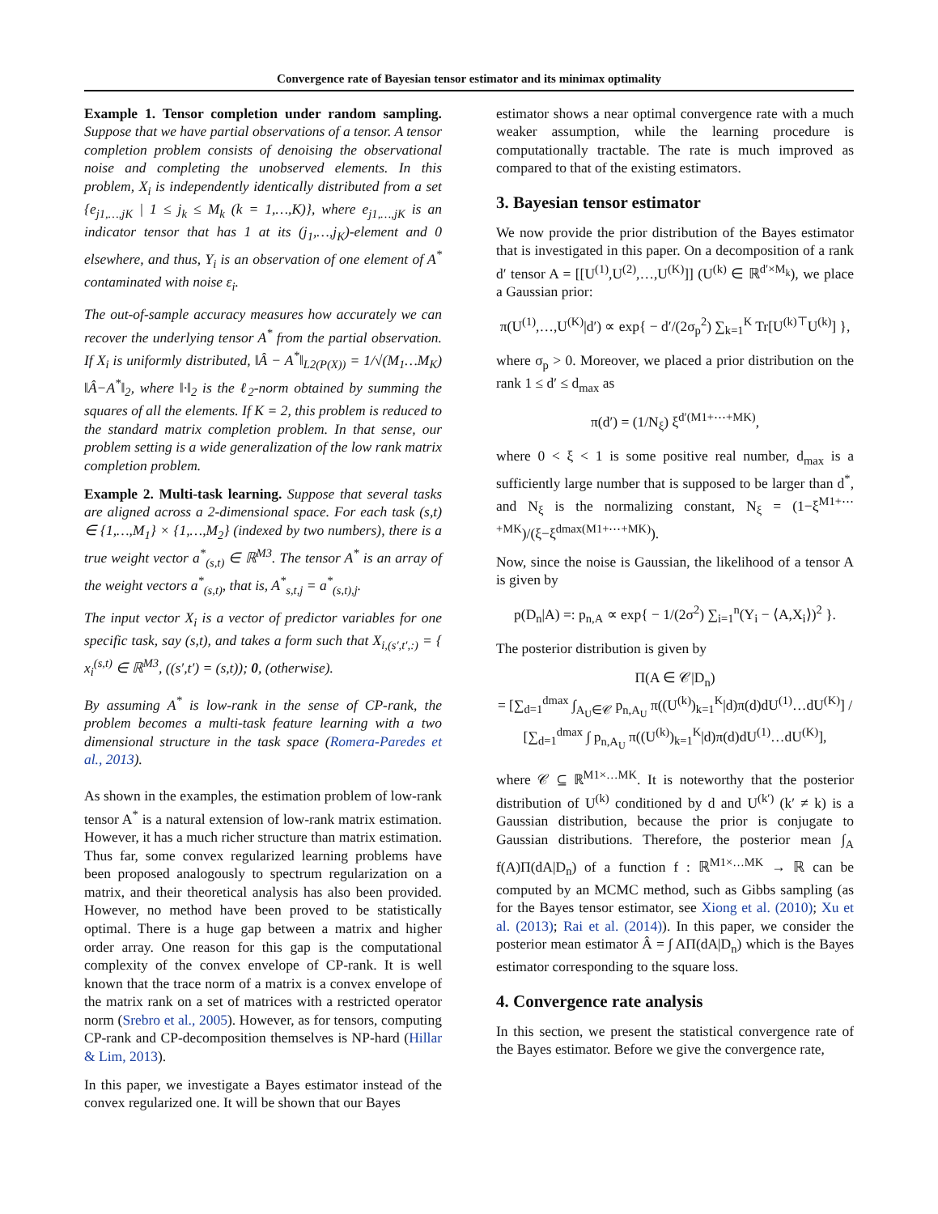Convergence rate of Bayesian tensor estimator and its minimax optimality
Example 1. Tensor completion under random sampling. Suppose that we have partial observations of a tensor. A tensor completion problem consists of denoising the observational noise and completing the unobserved elements. In this problem, X<sub>i</sub> is independently identically distributed from a set {e<sub>j1,…,jK</sub> | 1 ≤ j<sub>k</sub> ≤ M<sub>k</sub> (k = 1,…,K)}, where e<sub>j1,…,jK</sub> is an indicator tensor that has 1 at its (j<sub>1</sub>,…,j<sub>K</sub>)-element and 0 elsewhere, and thus, Y<sub>i</sub> is an observation of one element of A<sup>*</sup> contaminated with noise ε<sub>i</sub>.
The out-of-sample accuracy measures how accurately we can recover the underlying tensor A<sup>*</sup> from the partial observation. If X<sub>i</sub> is uniformly distributed, ‖Â − A<sup>*</sup>‖<sub>L2(P(X))</sub> = 1/√(M<sub>1</sub>…M<sub>K</sub>) ‖Â−A<sup>*</sup>‖<sub>2</sub>, where ‖·‖<sub>2</sub> is the ℓ<sub>2</sub>-norm obtained by summing the squares of all the elements. If K = 2, this problem is reduced to the standard matrix completion problem. In that sense, our problem setting is a wide generalization of the low rank matrix completion problem.
Example 2. Multi-task learning. Suppose that several tasks are aligned across a 2-dimensional space. For each task (s,t) ∈ {1,…,M<sub>1</sub>} × {1,…,M<sub>2</sub>} (indexed by two numbers), there is a true weight vector a<sup>*</sup><sub>(s,t)</sub> ∈ ℝ<sup>M3</sup>. The tensor A<sup>*</sup> is an array of the weight vectors a<sup>*</sup><sub>(s,t)</sub>, that is, A<sup>*</sup><sub>s,t,j</sub> = a<sup>*</sup><sub>(s,t),j</sub>.
The input vector X<sub>i</sub> is a vector of predictor variables for one specific task, say (s,t), and takes a form such that X<sub>i,(s′,t′,:)</sub> = { x<sub>i</sub><sup>(s,t)</sup> ∈ ℝ<sup>M3</sup>, ((s′,t′) = (s,t)); 0, (otherwise).
By assuming A<sup>*</sup> is low-rank in the sense of CP-rank, the problem becomes a multi-task feature learning with a two dimensional structure in the task space (Romera-Paredes et al., 2013).
As shown in the examples, the estimation problem of low-rank tensor A<sup>*</sup> is a natural extension of low-rank matrix estimation. However, it has a much richer structure than matrix estimation. Thus far, some convex regularized learning problems have been proposed analogously to spectrum regularization on a matrix, and their theoretical analysis has also been provided. However, no method have been proved to be statistically optimal. There is a huge gap between a matrix and higher order array. One reason for this gap is the computational complexity of the convex envelope of CP-rank. It is well known that the trace norm of a matrix is a convex envelope of the matrix rank on a set of matrices with a restricted operator norm (Srebro et al., 2005). However, as for tensors, computing CP-rank and CP-decomposition themselves is NP-hard (Hillar & Lim, 2013).
In this paper, we investigate a Bayes estimator instead of the convex regularized one. It will be shown that our Bayes
estimator shows a near optimal convergence rate with a much weaker assumption, while the learning procedure is computationally tractable. The rate is much improved as compared to that of the existing estimators.
3. Bayesian tensor estimator
We now provide the prior distribution of the Bayes estimator that is investigated in this paper. On a decomposition of a rank d′ tensor A = [[U<sup>(1)</sup>,U<sup>(2)</sup>,…,U<sup>(K)</sup>]] (U<sup>(k)</sup> ∈ ℝ<sup>d′×M<sub>k</sub></sup>), we place a Gaussian prior:
π(U<sup>(1)</sup>,…,U<sup>(K)</sup>|d′) ∝ exp{ − d′/(2σ<sub>p</sub><sup>2</sup>) ∑<sub>k=1</sub><sup>K</sup> Tr[U<sup>(k)⊤</sup>U<sup>(k)</sup>] },
where σ<sub>p</sub> > 0. Moreover, we placed a prior distribution on the rank 1 ≤ d′ ≤ d<sub>max</sub> as
π(d′) = (1/N<sub>ξ</sub>) ξ<sup>d′(M1+⋯+MK)</sup>,
where 0 < ξ < 1 is some positive real number, d<sub>max</sub> is a sufficiently large number that is supposed to be larger than d<sup>*</sup>, and N<sub>ξ</sub> is the normalizing constant, N<sub>ξ</sub> = (1−ξ<sup>M1+⋯+MK</sup>)/(ξ−ξ<sup>dmax(M1+⋯+MK)</sup>).
Now, since the noise is Gaussian, the likelihood of a tensor A is given by
p(D<sub>n</sub>|A) =: p<sub>n,A</sub> ∝ exp{ − 1/(2σ<sup>2</sup>) ∑<sub>i=1</sub><sup>n</sup>(Y<sub>i</sub> − ⟨A,X<sub>i</sub>⟩)<sup>2</sup> }.
The posterior distribution is given by
Π(A ∈ 𝒞|D<sub>n</sub>)
= [∑<sub>d=1</sub><sup>dmax</sup> ∫<sub>A<sub>U</sub>∈𝒞</sub> p<sub>n,A<sub>U</sub></sub> π((U<sup>(k)</sup>)<sub>k=1</sub><sup>K</sup>|d)π(d)dU<sup>(1)</sup>…dU<sup>(K)</sup>] / [∑<sub>d=1</sub><sup>dmax</sup> ∫ p<sub>n,A<sub>U</sub></sub> π((U<sup>(k)</sup>)<sub>k=1</sub><sup>K</sup>|d)π(d)dU<sup>(1)</sup>…dU<sup>(K)</sup>],
where 𝒞 ⊆ ℝ<sup>M1×…MK</sup>. It is noteworthy that the posterior distribution of U<sup>(k)</sup> conditioned by d and U<sup>(k′)</sup> (k′ ≠ k) is a Gaussian distribution, because the prior is conjugate to Gaussian distributions. Therefore, the posterior mean ∫<sub>A</sub> f(A)Π(dA|D<sub>n</sub>) of a function f : ℝ<sup>M1×…MK</sup> → ℝ can be computed by an MCMC method, such as Gibbs sampling (as for the Bayes tensor estimator, see Xiong et al. (2010); Xu et al. (2013); Rai et al. (2014)). In this paper, we consider the posterior mean estimator Â = ∫ AΠ(dA|D<sub>n</sub>) which is the Bayes estimator corresponding to the square loss.
4. Convergence rate analysis
In this section, we present the statistical convergence rate of the Bayes estimator. Before we give the convergence rate,